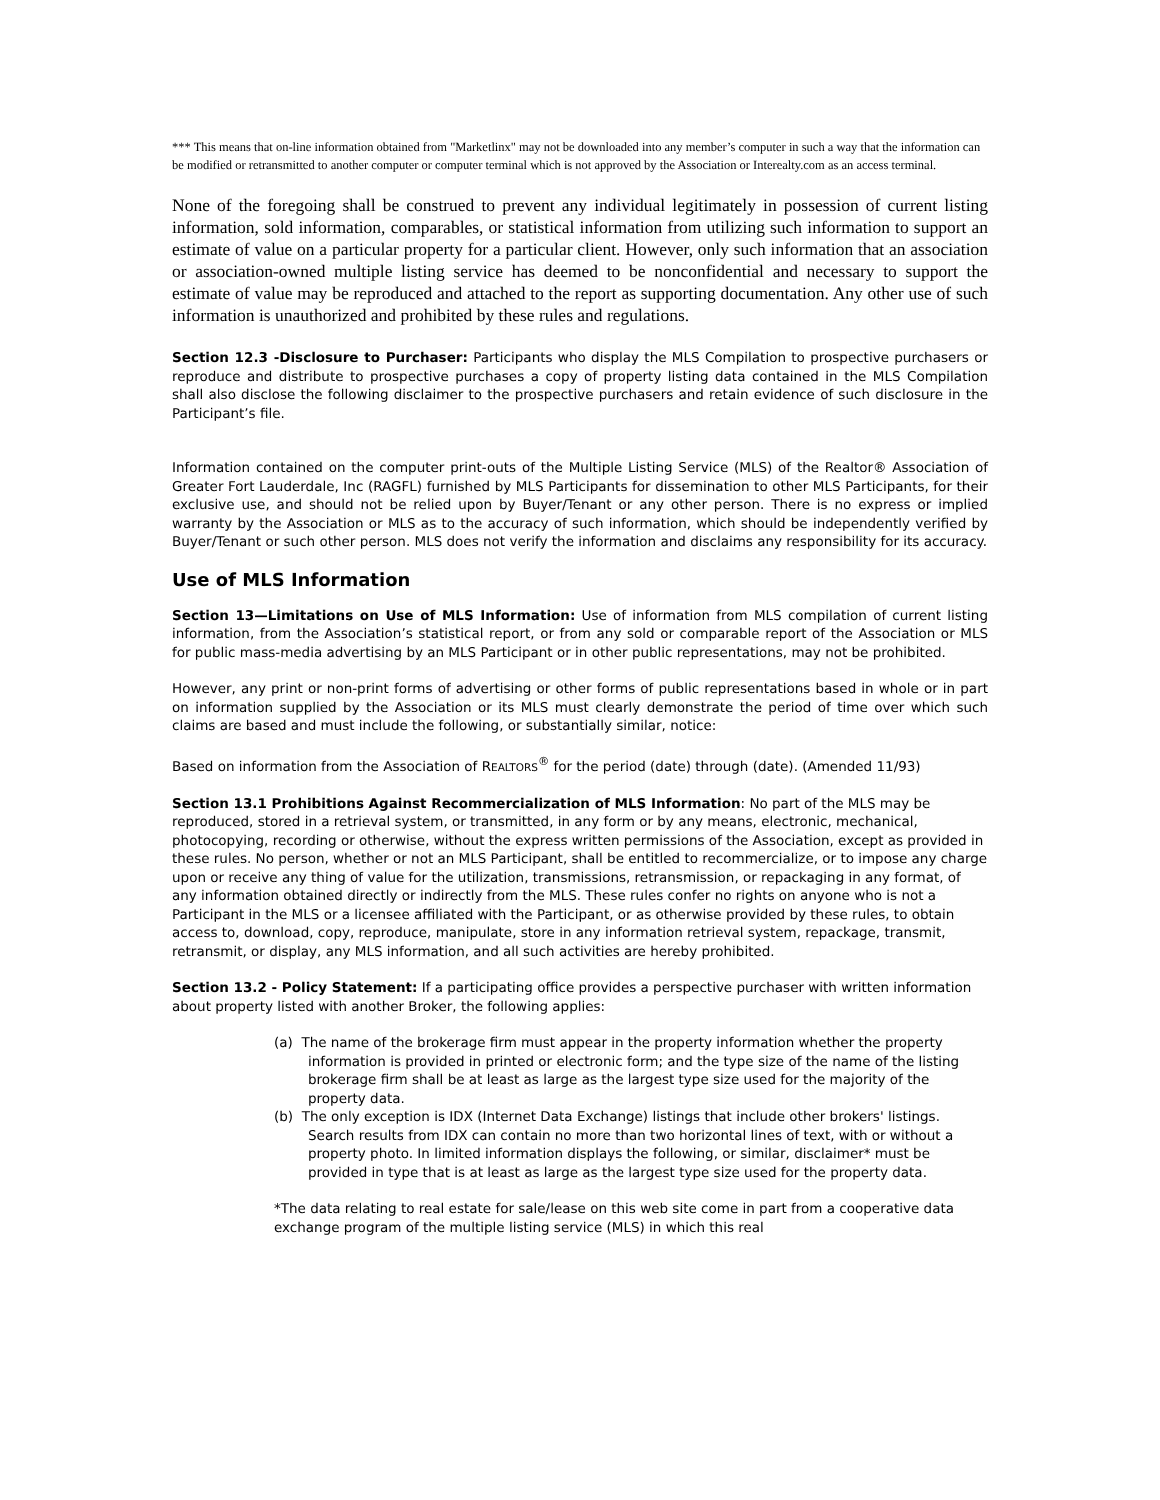*** This means that on-line information obtained from "Marketlinx" may not be downloaded into any member’s computer in such a way that the information can be modified or retransmitted to another computer or computer terminal which is not approved by the Association or Interealty.com as an access terminal.
None of the foregoing shall be construed to prevent any individual legitimately in possession of current listing information, sold information, comparables, or statistical information from utilizing such information to support an estimate of value on a particular property for a particular client. However, only such information that an association or association-owned multiple listing service has deemed to be nonconfidential and necessary to support the estimate of value may be reproduced and attached to the report as supporting documentation. Any other use of such information is unauthorized and prohibited by these rules and regulations.
Section 12.3 -Disclosure to Purchaser: Participants who display the MLS Compilation to prospective purchasers or reproduce and distribute to prospective purchases a copy of property listing data contained in the MLS Compilation shall also disclose the following disclaimer to the prospective purchasers and retain evidence of such disclosure in the Participant’s file.
Information contained on the computer print-outs of the Multiple Listing Service (MLS) of the Realtor® Association of Greater Fort Lauderdale, Inc (RAGFL) furnished by MLS Participants for dissemination to other MLS Participants, for their exclusive use, and should not be relied upon by Buyer/Tenant or any other person. There is no express or implied warranty by the Association or MLS as to the accuracy of such information, which should be independently verified by Buyer/Tenant or such other person. MLS does not verify the information and disclaims any responsibility for its accuracy.
Use of MLS Information
Section 13—Limitations on Use of MLS Information: Use of information from MLS compilation of current listing information, from the Association’s statistical report, or from any sold or comparable report of the Association or MLS for public mass-media advertising by an MLS Participant or in other public representations, may not be prohibited.
However, any print or non-print forms of advertising or other forms of public representations based in whole or in part on information supplied by the Association or its MLS must clearly demonstrate the period of time over which such claims are based and must include the following, or substantially similar, notice:
Based on information from the Association of REALTORS<sup>®</sup> for the period (date) through (date). (Amended 11/93)
Section 13.1 Prohibitions Against Recommercialization of MLS Information: No part of the MLS may be reproduced, stored in a retrieval system, or transmitted, in any form or by any means, electronic, mechanical, photocopying, recording or otherwise, without the express written permissions of the Association, except as provided in these rules. No person, whether or not an MLS Participant, shall be entitled to recommercialize, or to impose any charge upon or receive any thing of value for the utilization, transmissions, retransmission, or repackaging in any format, of any information obtained directly or indirectly from the MLS. These rules confer no rights on anyone who is not a Participant in the MLS or a licensee affiliated with the Participant, or as otherwise provided by these rules, to obtain access to, download, copy, reproduce, manipulate, store in any information retrieval system, repackage, transmit, retransmit, or display, any MLS information, and all such activities are hereby prohibited.
Section 13.2 - Policy Statement: If a participating office provides a perspective purchaser with written information about property listed with another Broker, the following applies:
(a) The name of the brokerage firm must appear in the property information whether the property information is provided in printed or electronic form; and the type size of the name of the listing brokerage firm shall be at least as large as the largest type size used for the majority of the property data.
(b) The only exception is IDX (Internet Data Exchange) listings that include other brokers' listings. Search results from IDX can contain no more than two horizontal lines of text, with or without a property photo. In limited information displays the following, or similar, disclaimer* must be provided in type that is at least as large as the largest type size used for the property data.
*The data relating to real estate for sale/lease on this web site come in part from a cooperative data exchange program of the multiple listing service (MLS) in which this real